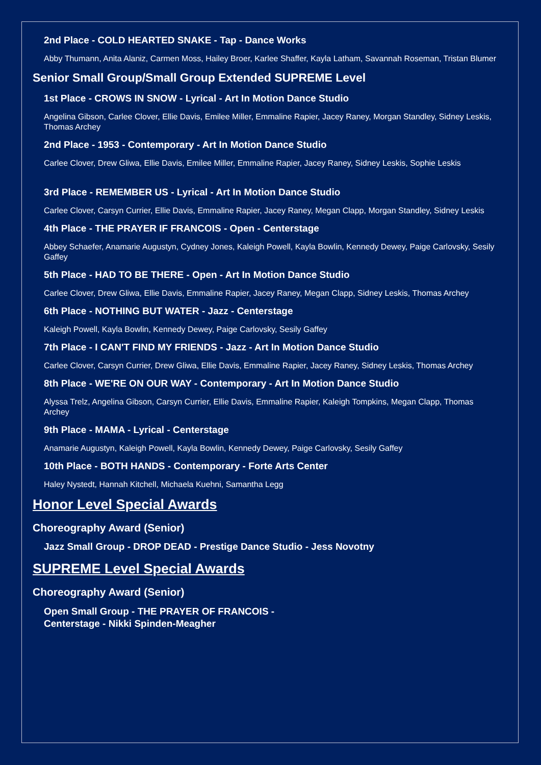2nd Place - COLD HEARTED SNAKE - Tap - Dance Works
Abby Thumann, Anita Alaniz, Carmen Moss, Hailey Broer, Karlee Shaffer, Kayla Latham, Savannah Roseman, Tristan Blumer
Senior Small Group/Small Group Extended SUPREME Level
1st Place - CROWS IN SNOW - Lyrical - Art In Motion Dance Studio
Angelina Gibson, Carlee Clover, Ellie Davis, Emilee Miller, Emmaline Rapier, Jacey Raney, Morgan Standley, Sidney Leskis, Thomas Archey
2nd Place - 1953 - Contemporary - Art In Motion Dance Studio
Carlee Clover, Drew Gliwa, Ellie Davis, Emilee Miller, Emmaline Rapier, Jacey Raney, Sidney Leskis, Sophie Leskis
3rd Place - REMEMBER US - Lyrical - Art In Motion Dance Studio
Carlee Clover, Carsyn Currier, Ellie Davis, Emmaline Rapier, Jacey Raney, Megan Clapp, Morgan Standley, Sidney Leskis
4th Place - THE PRAYER IF FRANCOIS - Open - Centerstage
Abbey Schaefer, Anamarie Augustyn, Cydney Jones, Kaleigh Powell, Kayla Bowlin, Kennedy Dewey, Paige Carlovsky, Sesily Gaffey
5th Place - HAD TO BE THERE - Open - Art In Motion Dance Studio
Carlee Clover, Drew Gliwa, Ellie Davis, Emmaline Rapier, Jacey Raney, Megan Clapp, Sidney Leskis, Thomas Archey
6th Place - NOTHING BUT WATER - Jazz - Centerstage
Kaleigh Powell, Kayla Bowlin, Kennedy Dewey, Paige Carlovsky, Sesily Gaffey
7th Place - I CAN'T FIND MY FRIENDS - Jazz - Art In Motion Dance Studio
Carlee Clover, Carsyn Currier, Drew Gliwa, Ellie Davis, Emmaline Rapier, Jacey Raney, Sidney Leskis, Thomas Archey
8th Place - WE'RE ON OUR WAY - Contemporary - Art In Motion Dance Studio
Alyssa Trelz, Angelina Gibson, Carsyn Currier, Ellie Davis, Emmaline Rapier, Kaleigh Tompkins, Megan Clapp, Thomas Archey
9th Place - MAMA - Lyrical - Centerstage
Anamarie Augustyn, Kaleigh Powell, Kayla Bowlin, Kennedy Dewey, Paige Carlovsky, Sesily Gaffey
10th Place - BOTH HANDS - Contemporary - Forte Arts Center
Haley Nystedt, Hannah Kitchell, Michaela Kuehni, Samantha Legg
Honor Level Special Awards
Choreography Award (Senior)
Jazz Small Group - DROP DEAD - Prestige Dance Studio - Jess Novotny
SUPREME Level Special Awards
Choreography Award (Senior)
Open Small Group - THE PRAYER OF FRANCOIS -
Centerstage - Nikki Spinden-Meagher